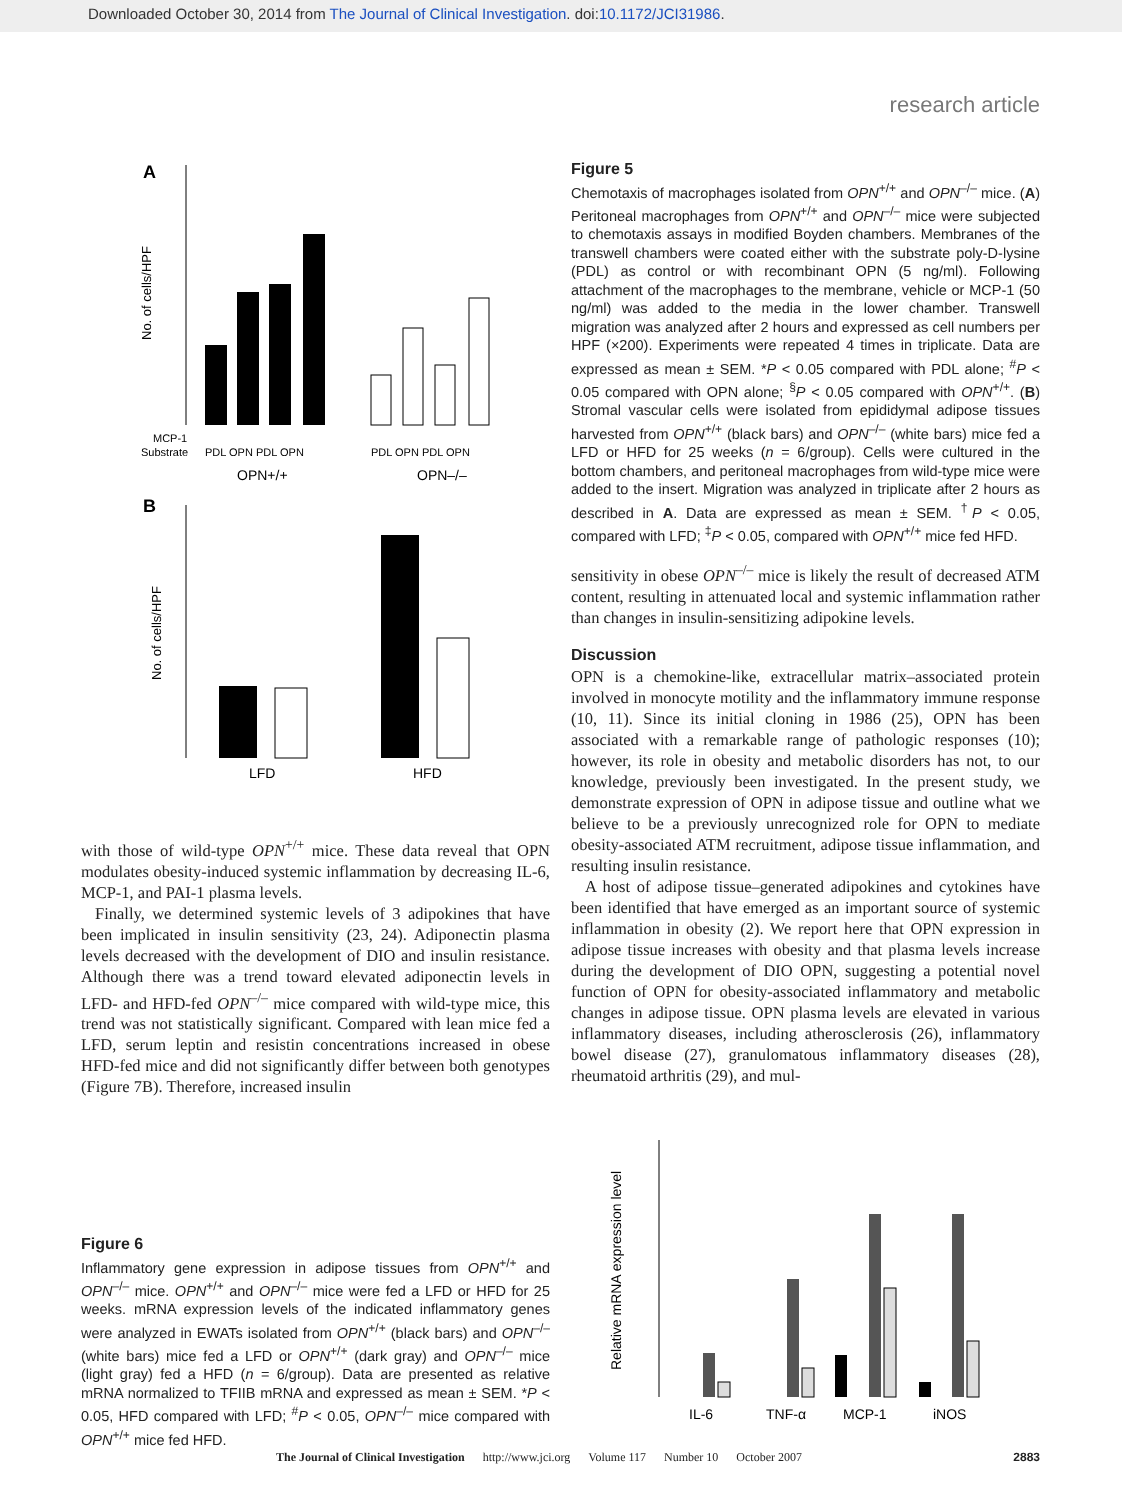Downloaded October 30, 2014 from The Journal of Clinical Investigation. doi:10.1172/JCI31986.
research article
A
No. of cells/HPF
MCP-1
Substrate
PDL OPN PDL OPN
PDL OPN PDL OPN
OPN+/+
OPN–/–
B
No. of cells/HPF
LFD
HFD
Figure 5
Chemotaxis of macrophages isolated from OPN<sup>+/+</sup> and OPN<sup>–/–</sup> mice. (A) Peritoneal macrophages from OPN<sup>+/+</sup> and OPN<sup>–/–</sup> mice were subjected to chemotaxis assays in modified Boyden chambers. Membranes of the transwell chambers were coated either with the substrate poly-D-lysine (PDL) as control or with recombinant OPN (5 ng/ml). Following attachment of the macrophages to the membrane, vehicle or MCP-1 (50 ng/ml) was added to the media in the lower chamber. Transwell migration was analyzed after 2 hours and expressed as cell numbers per HPF (×200). Experiments were repeated 4 times in triplicate. Data are expressed as mean ± SEM. *P < 0.05 compared with PDL alone; <sup>#</sup>P < 0.05 compared with OPN alone; <sup>§</sup>P < 0.05 compared with OPN<sup>+/+</sup>. (B) Stromal vascular cells were isolated from epididymal adipose tissues harvested from OPN<sup>+/+</sup> (black bars) and OPN<sup>–/–</sup> (white bars) mice fed a LFD or HFD for 25 weeks (n = 6/group). Cells were cultured in the bottom chambers, and peritoneal macrophages from wild-type mice were added to the insert. Migration was analyzed in triplicate after 2 hours as described in A. Data are expressed as mean ± SEM. <sup>†</sup>P < 0.05, compared with LFD; <sup>‡</sup>P < 0.05, compared with OPN<sup>+/+</sup> mice fed HFD.
sensitivity in obese OPN<sup>–/–</sup> mice is likely the result of decreased ATM content, resulting in attenuated local and systemic inflammation rather than changes in insulin-sensitizing adipokine levels.
Discussion
OPN is a chemokine-like, extracellular matrix–associated protein involved in monocyte motility and the inflammatory immune response (10, 11). Since its initial cloning in 1986 (25), OPN has been associated with a remarkable range of pathologic responses (10); however, its role in obesity and metabolic disorders has not, to our knowledge, previously been investigated. In the present study, we demonstrate expression of OPN in adipose tissue and outline what we believe to be a previously unrecognized role for OPN to mediate obesity-associated ATM recruitment, adipose tissue inflammation, and resulting insulin resistance.
A host of adipose tissue–generated adipokines and cytokines have been identified that have emerged as an important source of systemic inflammation in obesity (2). We report here that OPN expression in adipose tissue increases with obesity and that plasma levels increase during the development of DIO OPN, suggesting a potential novel function of OPN for obesity-associated inflammatory and metabolic changes in adipose tissue. OPN plasma levels are elevated in various inflammatory diseases, including atherosclerosis (26), inflammatory bowel disease (27), granulomatous inflammatory diseases (28), rheumatoid arthritis (29), and mul-
with those of wild-type OPN<sup>+/+</sup> mice. These data reveal that OPN modulates obesity-induced systemic inflammation by decreasing IL-6, MCP-1, and PAI-1 plasma levels.
Finally, we determined systemic levels of 3 adipokines that have been implicated in insulin sensitivity (23, 24). Adiponectin plasma levels decreased with the development of DIO and insulin resistance. Although there was a trend toward elevated adiponectin levels in LFD- and HFD-fed OPN<sup>–/–</sup> mice compared with wild-type mice, this trend was not statistically significant. Compared with lean mice fed a LFD, serum leptin and resistin concentrations increased in obese HFD-fed mice and did not significantly differ between both genotypes (Figure 7B). Therefore, increased insulin
Figure 6
Inflammatory gene expression in adipose tissues from OPN<sup>+/+</sup> and OPN<sup>–/–</sup> mice. OPN<sup>+/+</sup> and OPN<sup>–/–</sup> mice were fed a LFD or HFD for 25 weeks. mRNA expression levels of the indicated inflammatory genes were analyzed in EWATs isolated from OPN<sup>+/+</sup> (black bars) and OPN<sup>–/–</sup> (white bars) mice fed a LFD or OPN<sup>+/+</sup> (dark gray) and OPN<sup>–/–</sup> mice (light gray) fed a HFD (n = 6/group). Data are presented as relative mRNA normalized to TFIIB mRNA and expressed as mean ± SEM. *P < 0.05, HFD compared with LFD; <sup>#</sup>P < 0.05, OPN<sup>–/–</sup> mice compared with OPN<sup>+/+</sup> mice fed HFD.
Relative mRNA expression level
IL-6
TNF-α
MCP-1
iNOS
The Journal of Clinical Investigation http://www.jci.org Volume 117 Number 10 October 2007 2883